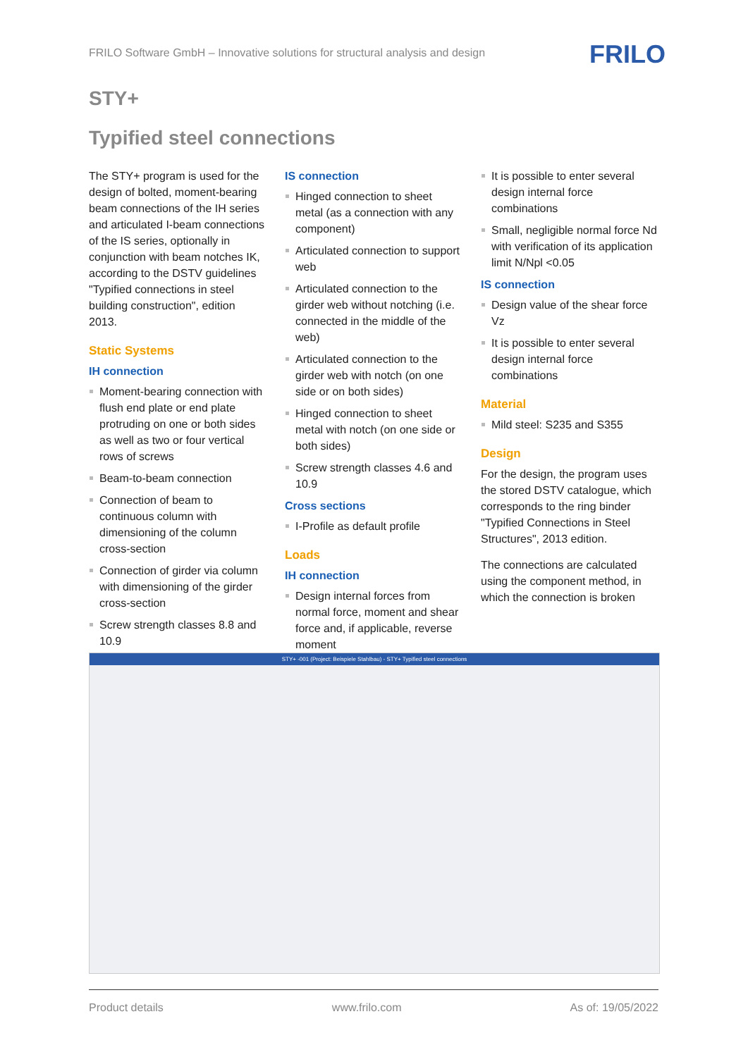FRILO Software GmbH – Innovative solutions for structural analysis and design
FRILO
STY+
Typified steel connections
The STY+ program is used for the design of bolted, moment-bearing beam connections of the IH series and articulated I-beam connections of the IS series, optionally in conjunction with beam notches IK, according to the DSTV guidelines "Typified connections in steel building construction", edition 2013.
Static Systems
IH connection
Moment-bearing connection with flush end plate or end plate protruding on one or both sides as well as two or four vertical rows of screws
Beam-to-beam connection
Connection of beam to continuous column with dimensioning of the column cross-section
Connection of girder via column with dimensioning of the girder cross-section
Screw strength classes 8.8 and 10.9
IS connection
Hinged connection to sheet metal (as a connection with any component)
Articulated connection to support web
Articulated connection to the girder web without notching (i.e. connected in the middle of the web)
Articulated connection to the girder web with notch (on one side or on both sides)
Hinged connection to sheet metal with notch (on one side or both sides)
Screw strength classes 4.6 and 10.9
Cross sections
I-Profile as default profile
Loads
IH connection
Design internal forces from normal force, moment and shear force and, if applicable, reverse moment
It is possible to enter several design internal force combinations
Small, negligible normal force Nd with verification of its application limit N/Npl <0.05
IS connection
Design value of the shear force Vz
It is possible to enter several design internal force combinations
Material
Mild steel: S235 and S355
Design
For the design, the program uses the stored DSTV catalogue, which corresponds to the ring binder "Typified Connections in Steel Structures", 2013 edition.
The connections are calculated using the component method, in which the connection is broken
STY+ -001 (Project: Beispiele Stahlbau) - STY+ Typified steel connections
Product details www.frilo.com As of: 19/05/2022